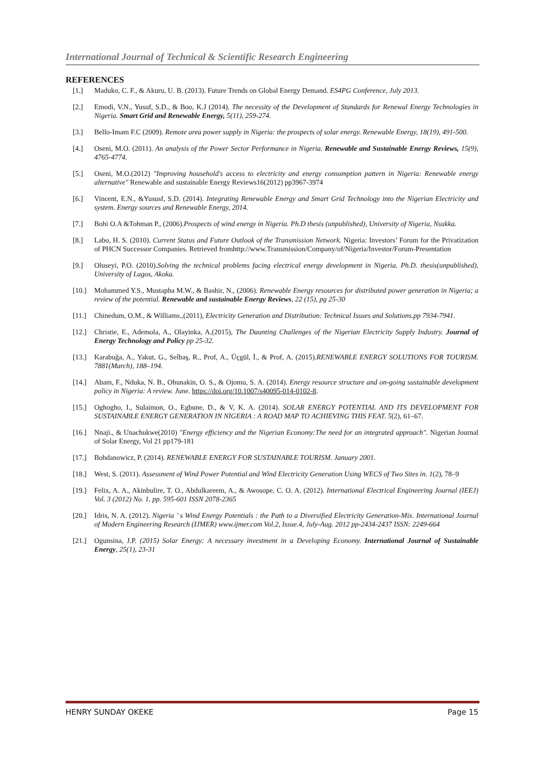International Journal of Technical & Scientific Research Engineering
REFERENCES
[1.] Maduko, C. F., & Akuru, U. B. (2013). Future Trends on Global Energy Demand. ES4PG Conference, July 2013.
[2.] Emodi, V.N., Yusuf, S.D., & Boo, K.J (2014). The necessity of the Development of Standards for Renewal Energy Technologies in Nigeria. Smart Grid and Renewable Energy, 5(11), 259-274.
[3.] Bello-Imam F.C (2009). Remote area power supply in Nigeria: the prospects of solar energy. Renewable Energy, 18(19), 491-500.
[4.] Oseni, M.O. (2011). An analysis of the Power Sector Performance in Nigeria. Renewable and Sustainable Energy Reviews, 15(9), 4765-4774.
[5.] Oseni, M.O.(2012) "Improving household's access to electricity and energy consumption pattern in Nigeria: Renewable energy alternative" Renewable and sustainable Energy Reviews16(2012) pp3967-3974
[6.] Vincent, E.N., &Yususf, S.D. (2014). Integrating Renewable Energy and Smart Grid Technology into the Nigerian Electricity and system. Energy sources and Renewable Energy, 2014.
[7.] Bohi O.A &Tohman P., (2006).Prospects of wind energy in Nigeria. Ph.D thesis (unpublished), University of Nigeria, Nsukka.
[8.] Labo, H. S. (2010). Current Status and Future Outlook of the Transmission Network. Nigeria: Investors’ Forum for the Privatization of PHCN Successor Companies. Retrieved fromhttp://www.Transmission/Company/of/Nigeria/Investor/Forum-Presentation
[9.] Oluseyi, P.O. (2010).Solving the technical problems facing electrical energy development in Nigeria. Ph.D. thesis(unpublished), University of Lagos, Akoka.
[10.] Mohammed Y.S., Mustapha M.W., & Bashir, N., (2006). Renewable Energy resources for distributed power generation in Nigeria; a review of the potential. Renewable and sustainable Energy Reviews, 22 (15), pg 25-30
[11.] Chinedum, O.M., & Williams.,(2011), Electricity Generation and Distribution: Technical Issues and Solutions.pp 7934-7941.
[12.] Christie, E., Ademola, A., Olayinka, A,(2015), The Daunting Challenges of the Nigerian Electricity Supply Industry. Journal of Energy Technology and Policy pp 25-32.
[13.] Karabuğa, A., Yakut, G., Selbaş, R., Prof, A., Üçgül, İ., & Prof, A. (2015).RENEWABLE ENERGY SOLUTIONS FOR TOURISM. 7881(March), 188–194.
[14.] Abam, F., Nduka, N. B., Ohunakin, O. S., & Ojomu, S. A. (2014). Energy resource structure and on-going sustainable development policy in Nigeria: A review. June. https://doi.org/10.1007/s40095-014-0102-8.
[15.] Oghogho, I., Sulaimon, O., Egbune, D., & V, K. A. (2014). SOLAR ENERGY POTENTIAL AND ITS DEVELOPMENT FOR SUSTAINABLE ENERGY GENERATION IN NIGERIA : A ROAD MAP TO ACHIEVING THIS FEAT. 5(2), 61–67.
[16.] Nnaji., & Unachukwe(2010) "Energy efficiency and the Nigerian Economy:The need for an integrated approach". Nigerian Journal of Solar Energy, Vol 21 pp179-181
[17.] Bohdanowicz, P. (2014). RENEWABLE ENERGY FOR SUSTAINABLE TOURISM. January 2001.
[18.] West, S. (2011). Assessment of Wind Power Potential and Wind Electricity Generation Using WECS of Two Sites in. 1(2), 78–9
[19.] Felix, A. A., Akinbulire, T. O., Abdulkareem, A., & Awosope, C. O. A. (2012). International Electrical Engineering Journal (IEEJ) Vol. 3 (2012) No. 1, pp. 595-601 ISSN 2078-2365
[20.] Idris, N. A. (2012). Nigeria ’ s Wind Energy Potentials : the Path to a Diversified Electricity Generation-Mix. International Journal of Modern Engineering Research (IJMER) www.ijmer.com Vol.2, Issue.4, July-Aug. 2012 pp-2434-2437 ISSN: 2249-664
[21.] Ogunsina, J.P. (2015) Solar Energy: A necessary investment in a Developing Economy. International Journal of Sustainable Energy, 25(1), 23-31
HENRY SUNDAY OKEKE Page 15